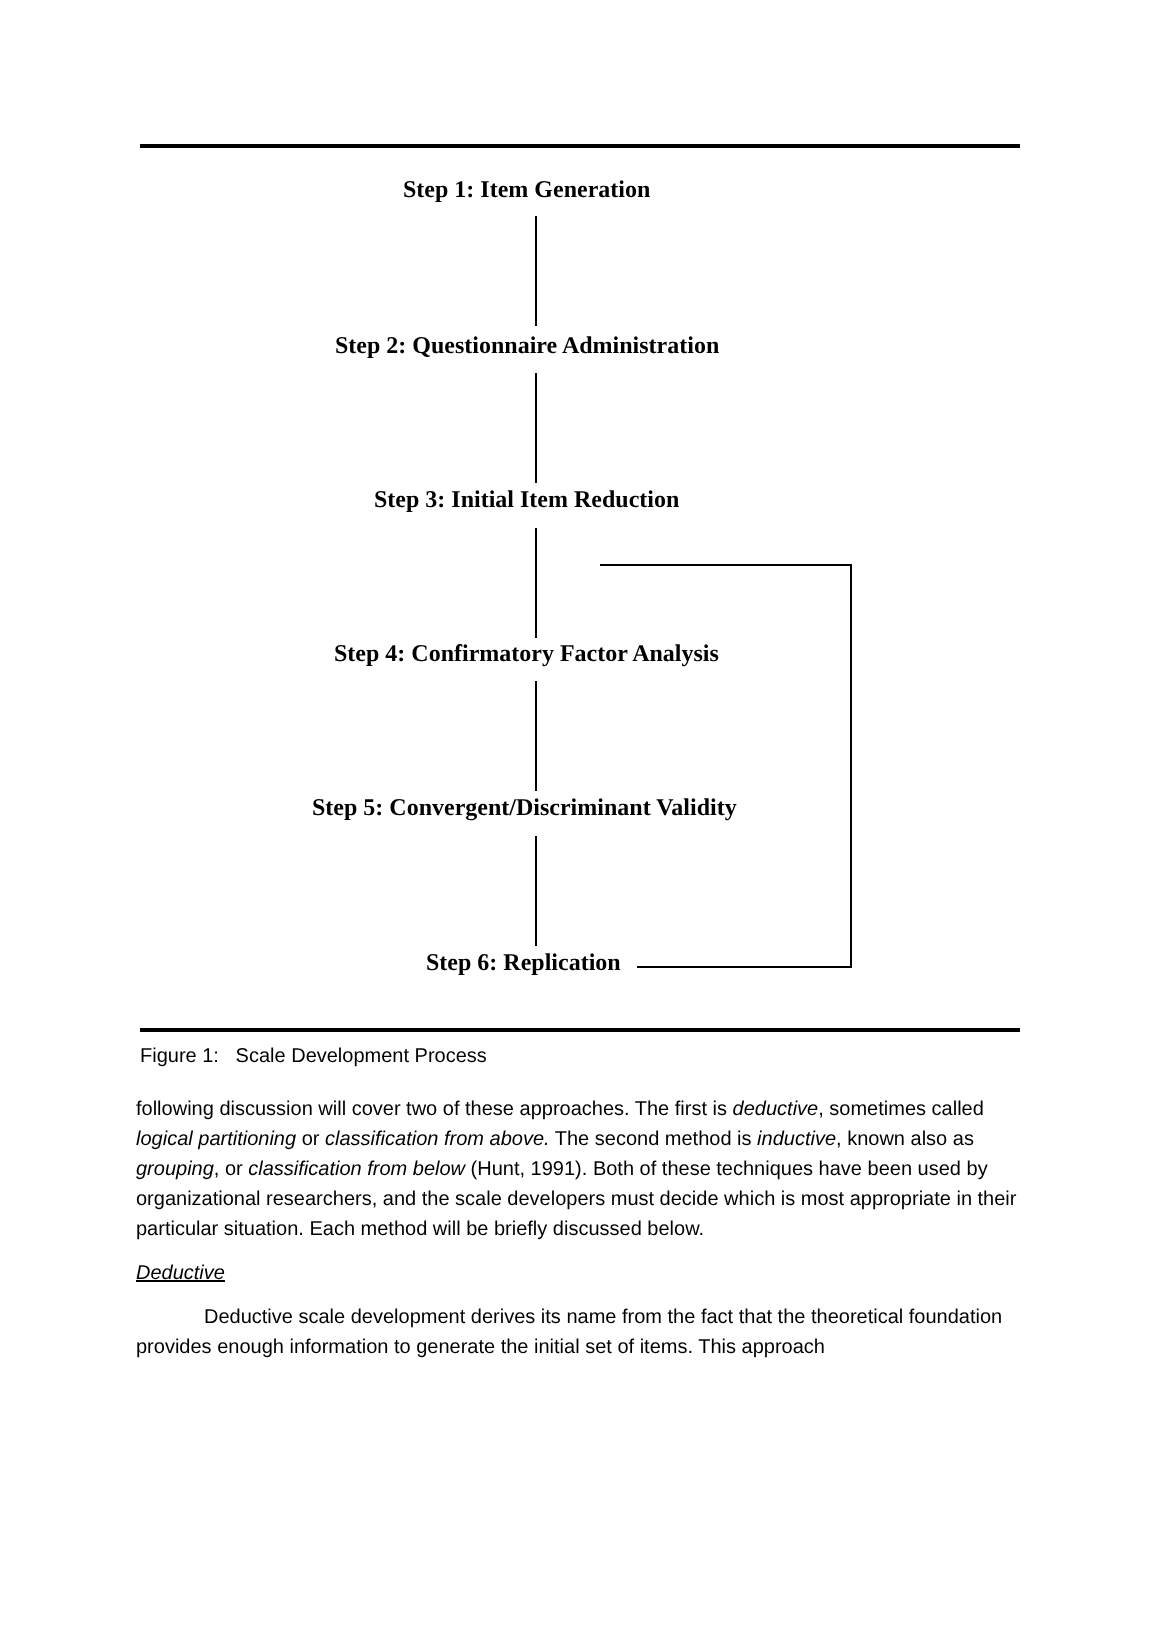Step 1: Item Generation
Step 2: Questionnaire Administration
Step 3: Initial Item Reduction
Step 4: Confirmatory Factor Analysis
Step 5: Convergent/Discriminant Validity
Step 6: Replication
Figure 1: Scale Development Process
following discussion will cover two of these approaches. The first is deductive, sometimes called logical partitioning or classification from above. The second method is inductive, known also as grouping, or classification from below (Hunt, 1991). Both of these techniques have been used by organizational researchers, and the scale developers must decide which is most appropriate in their particular situation. Each method will be briefly discussed below.
Deductive
Deductive scale development derives its name from the fact that the theoretical foundation provides enough information to generate the initial set of items. This approach